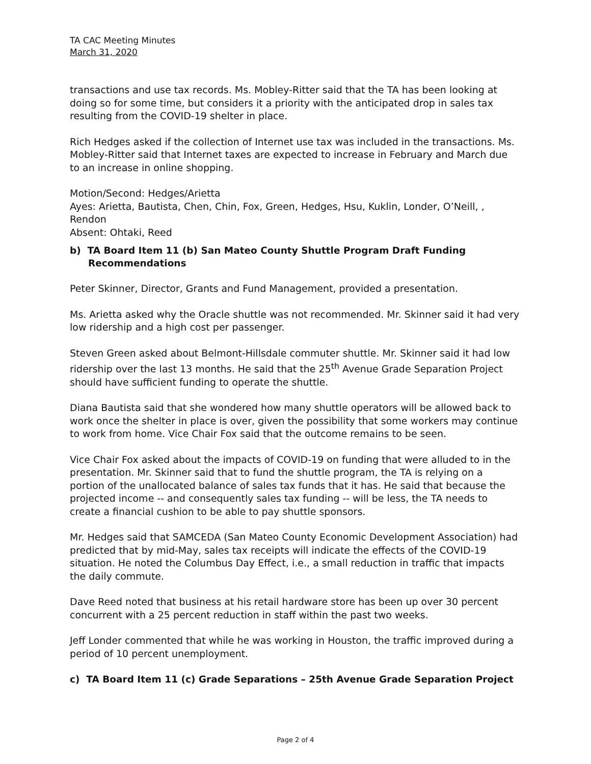TA CAC Meeting Minutes
March 31, 2020
transactions and use tax records. Ms. Mobley-Ritter said that the TA has been looking at doing so for some time, but considers it a priority with the anticipated drop in sales tax resulting from the COVID-19 shelter in place.
Rich Hedges asked if the collection of Internet use tax was included in the transactions. Ms. Mobley-Ritter said that Internet taxes are expected to increase in February and March due to an increase in online shopping.
Motion/Second: Hedges/Arietta
Ayes: Arietta, Bautista, Chen, Chin, Fox, Green, Hedges, Hsu, Kuklin, Londer, O’Neill, , Rendon
Absent: Ohtaki, Reed
b) TA Board Item 11 (b) San Mateo County Shuttle Program Draft Funding Recommendations
Peter Skinner, Director, Grants and Fund Management, provided a presentation.
Ms. Arietta asked why the Oracle shuttle was not recommended. Mr. Skinner said it had very low ridership and a high cost per passenger.
Steven Green asked about Belmont-Hillsdale commuter shuttle. Mr. Skinner said it had low ridership over the last 13 months. He said that the 25<sup>th</sup> Avenue Grade Separation Project should have sufficient funding to operate the shuttle.
Diana Bautista said that she wondered how many shuttle operators will be allowed back to work once the shelter in place is over, given the possibility that some workers may continue to work from home. Vice Chair Fox said that the outcome remains to be seen.
Vice Chair Fox asked about the impacts of COVID-19 on funding that were alluded to in the presentation. Mr. Skinner said that to fund the shuttle program, the TA is relying on a portion of the unallocated balance of sales tax funds that it has. He said that because the projected income -- and consequently sales tax funding -- will be less, the TA needs to create a financial cushion to be able to pay shuttle sponsors.
Mr. Hedges said that SAMCEDA (San Mateo County Economic Development Association) had predicted that by mid-May, sales tax receipts will indicate the effects of the COVID-19 situation. He noted the Columbus Day Effect, i.e., a small reduction in traffic that impacts the daily commute.
Dave Reed noted that business at his retail hardware store has been up over 30 percent concurrent with a 25 percent reduction in staff within the past two weeks.
Jeff Londer commented that while he was working in Houston, the traffic improved during a period of 10 percent unemployment.
c) TA Board Item 11 (c) Grade Separations – 25th Avenue Grade Separation Project
Page 2 of 4